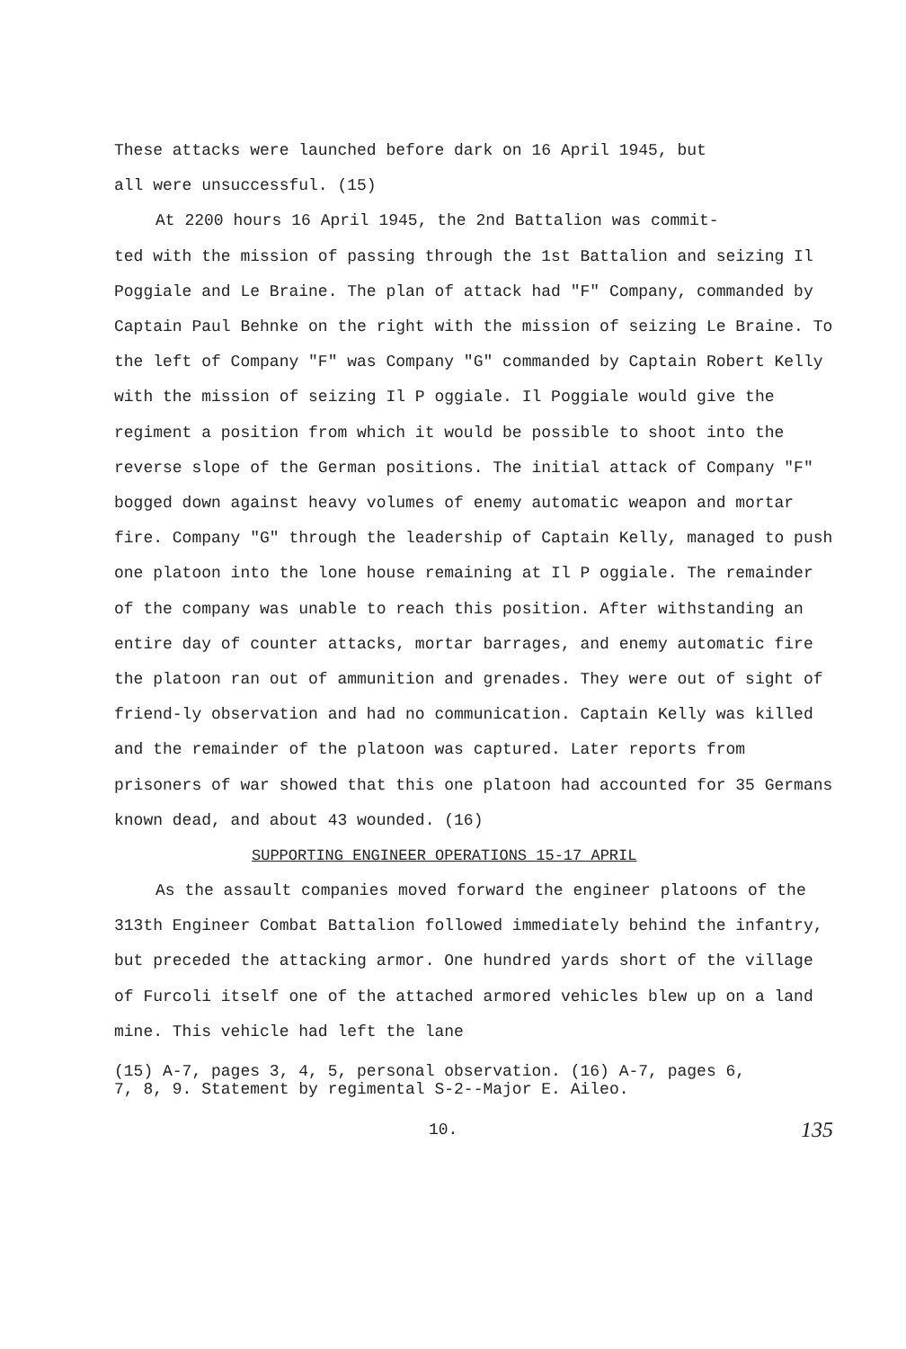These attacks were launched before dark on 16 April 1945, but
all were unsuccessful. (15)
At 2200 hours 16 April 1945, the 2nd Battalion was commit-
ted with the mission of passing through the 1st Battalion and seizing Il Poggiale and Le Braine. The plan of attack had "F" Company, commanded by Captain Paul Behnke on the right with the mission of seizing Le Braine. To the left of Company "F" was Company "G" commanded by Captain Robert Kelly with the mission of seizing Il P oggiale. Il Poggiale would give the regiment a position from which it would be possible to shoot into the reverse slope of the German positions. The initial attack of Company "F" bogged down against heavy volumes of enemy automatic weapon and mortar fire. Company "G" through the leadership of Captain Kelly, managed to push one platoon into the lone house remaining at Il P oggiale. The remainder of the company was unable to reach this position. After withstanding an entire day of counter attacks, mortar barrages, and enemy automatic fire the platoon ran out of ammunition and grenades. They were out of sight of friend-ly observation and had no communication. Captain Kelly was killed and the remainder of the platoon was captured. Later reports from prisoners of war showed that this one platoon had accounted for 35 Germans known dead, and about 43 wounded. (16)
SUPPORTING ENGINEER OPERATIONS 15-17 APRIL
As the assault companies moved forward the engineer platoons of the 313th Engineer Combat Battalion followed immediately behind the infantry, but preceded the attacking armor. One hundred yards short of the village of Furcoli itself one of the attached armored vehicles blew up on a land mine. This vehicle had left the lane
(15) A-7, pages 3, 4, 5, personal observation. (16) A-7, pages 6,
7, 8, 9. Statement by regimental S-2--Major E. Aileo.
10. 135